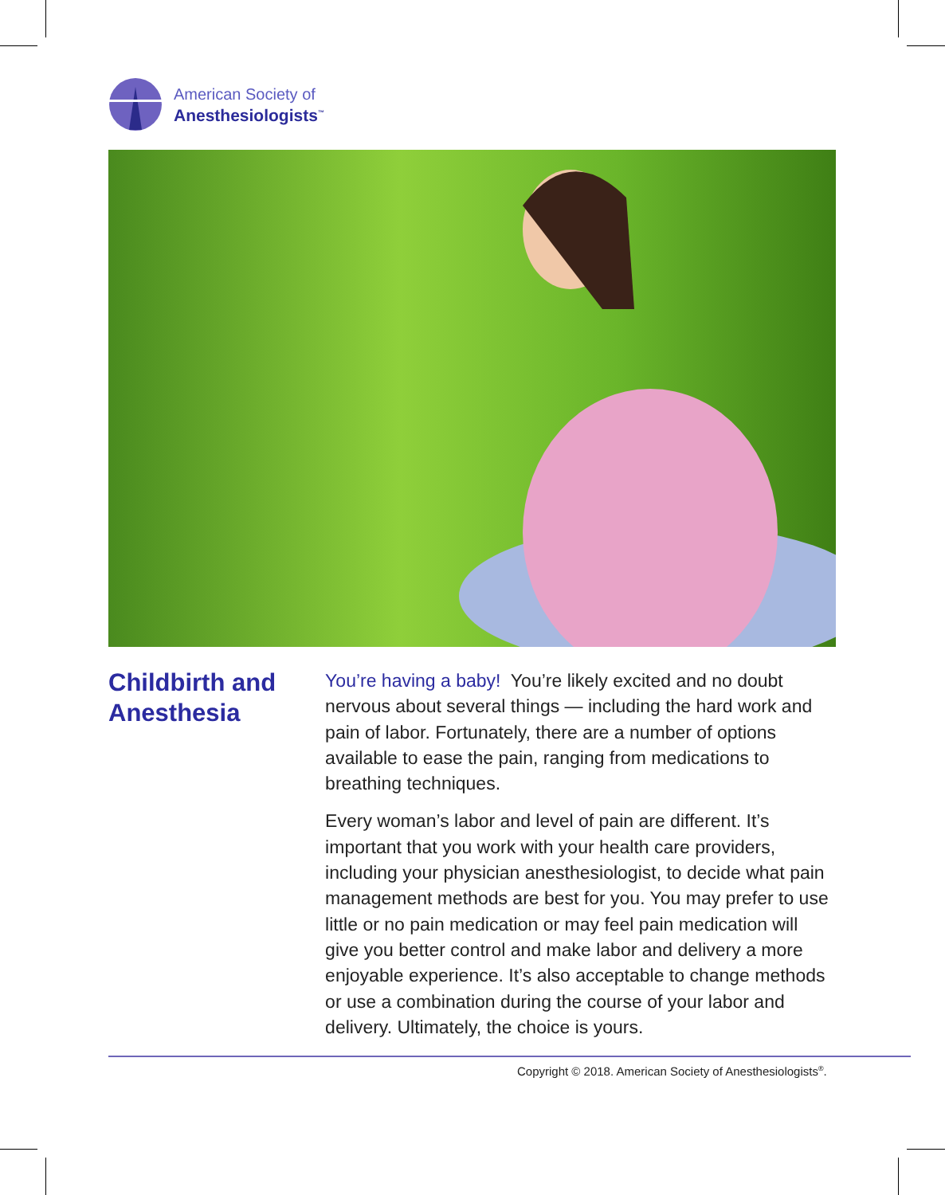American Society of
Anesthesiologists<sup>™</sup>
Childbirth and Anesthesia
You’re having a baby! You’re likely excited and no doubt nervous about several things — including the hard work and pain of labor. Fortunately, there are a number of options available to ease the pain, ranging from medications to breathing techniques.
Every woman’s labor and level of pain are different. It’s important that you work with your health care providers, including your physician anesthesiologist, to decide what pain management methods are best for you. You may prefer to use little or no pain medication or may feel pain medication will give you better control and make labor and delivery a more enjoyable experience. It’s also acceptable to change methods or use a combination during the course of your labor and delivery. Ultimately, the choice is yours.
Copyright © 2018. American Society of Anesthesiologists<sup>®</sup>.